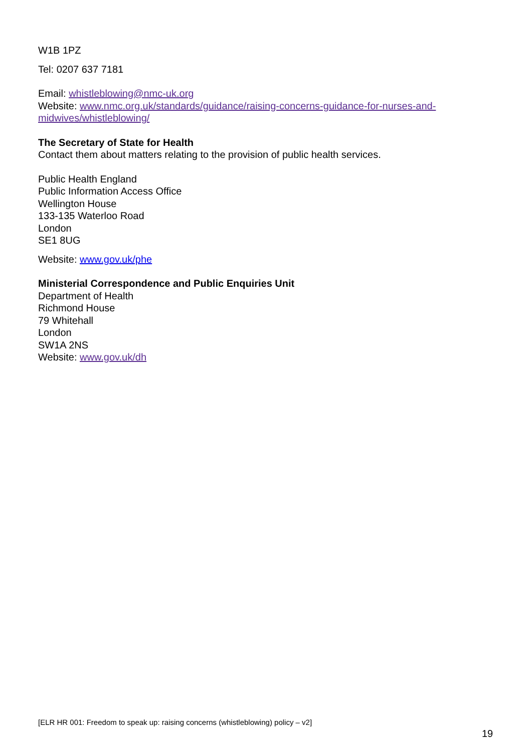W1B 1PZ
Tel: 0207 637 7181
Email: whistleblowing@nmc-uk.org
Website: www.nmc.org.uk/standards/guidance/raising-concerns-guidance-for-nurses-and-midwives/whistleblowing/
The Secretary of State for Health
Contact them about matters relating to the provision of public health services.
Public Health England
Public Information Access Office
Wellington House
133-135 Waterloo Road
London
SE1 8UG
Website: www.gov.uk/phe
Ministerial Correspondence and Public Enquiries Unit
Department of Health
Richmond House
79 Whitehall
London
SW1A 2NS
Website: www.gov.uk/dh
[ELR HR 001: Freedom to speak up: raising concerns (whistleblowing) policy – v2]
19